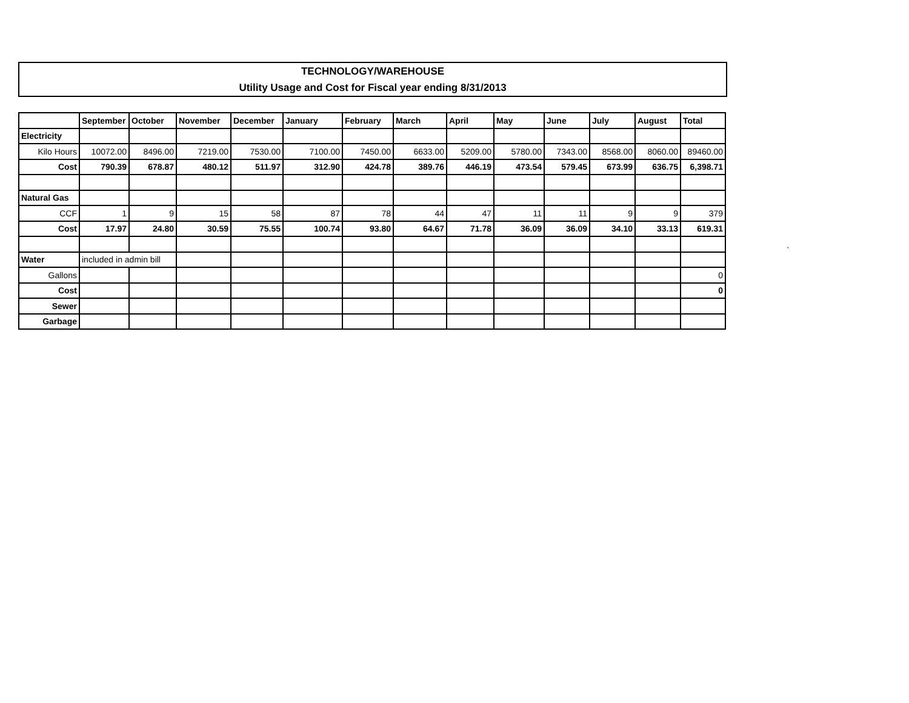TECHNOLOGY/WAREHOUSE
Utility Usage and Cost for Fiscal year ending 8/31/2013
| | September | October | November | December | January | February | March | April | May | June | July | August | Total |
| Electricity | | | | | | | | | | | | | |
| Kilo Hours | 10072.00 | 8496.00 | 7219.00 | 7530.00 | 7100.00 | 7450.00 | 6633.00 | 5209.00 | 5780.00 | 7343.00 | 8568.00 | 8060.00 | 89460.00 |
| Cost | 790.39 | 678.87 | 480.12 | 511.97 | 312.90 | 424.78 | 389.76 | 446.19 | 473.54 | 579.45 | 673.99 | 636.75 | 6,398.71 |
| Natural Gas | | | | | | | | | | | | | |
| CCF | 1 | 9 | 15 | 58 | 87 | 78 | 44 | 47 | 11 | 11 | 9 | 9 | 379 |
| Cost | 17.97 | 24.80 | 30.59 | 75.55 | 100.74 | 93.80 | 64.67 | 71.78 | 36.09 | 36.09 | 34.10 | 33.13 | 619.31 |
| Water | included in admin bill | | | | | | | | | | | | |
| Gallons | | | | | | | | | | | | | 0 |
| Cost | | | | | | | | | | | | | 0 |
| Sewer | | | | | | | | | | | | | |
| Garbage | | | | | | | | | | | | | |
`